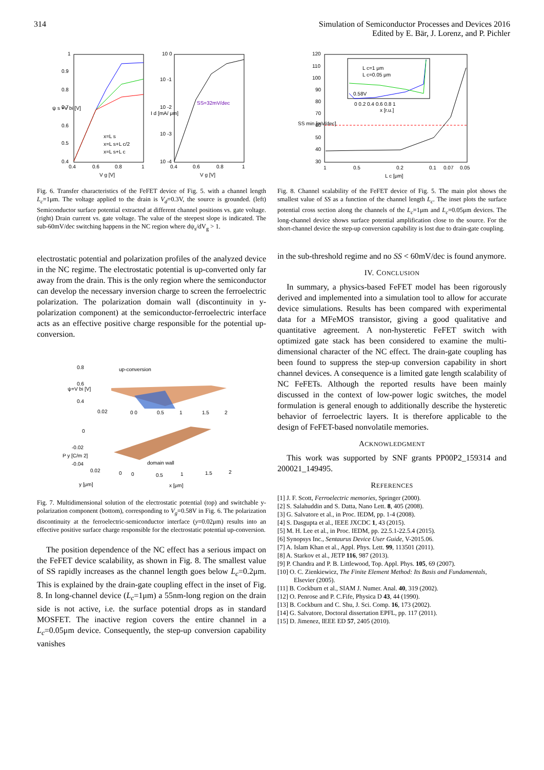314 Simulation of Semiconductor Processes and Devices 2016
Edited by E. Bär, J. Lorenz, and P. Pichler
1
0.9
0.8
0.7
0.6
0.5
0.4
0.4
0.6
0.8
1
V g [V]
ψ s +V bi [V]
x=L s
x=L s+L c/2
x=L s+L c
10 0
10 -1
10 -2
10 -3
10 -4
SS=32mV/dec
0.4
0.6
0.8
1
V g [V]
I d [mA/ μm]
Fig. 6. Transfer characteristics of the FeFET device of Fig. 5. with a channel length L<sub>c</sub>=1μm. The voltage applied to the drain is V<sub>d</sub>=0.3V, the source is grounded. (left) Semiconductor surface potential extracted at different channel positions vs. gate voltage. (right) Drain current vs. gate voltage. The value of the steepest slope is indicated. The sub-60mV/dec switching happens in the NC region where dψ<sub>s</sub>/dV<sub>g</sub> > 1.
electrostatic potential and polarization profiles of the analyzed device in the NC regime. The electrostatic potential is up-converted only far away from the drain. This is the only region where the semiconductor can develop the necessary inversion charge to screen the ferroelectric polarization. The polarization domain wall (discontinuity in y-polarization component) at the semiconductor-ferroelectric interface acts as an effective positive charge responsible for the potential up-conversion.
0.8
0.6
0.4
up-conversion
0.02
0 0
0.5
1
1.5
2
ψ+V bi [V]
0
-0.02
-0.04
domain wall
0.02
0
0
0.5
1
1.5
2
y [μm]
x [μm]
P y [C/m 2]
Fig. 7. Multidimensional solution of the electrostatic potential (top) and switchable y-polarization component (bottom), corresponding to V<sub>g</sub>=0.58V in Fig. 6. The polarization discontinuity at the ferroelectric-semiconductor interface (y=0.02μm) results into an effective positive surface charge responsible for the electrostatic potential up-conversion.
The position dependence of the NC effect has a serious impact on the FeFET device scalability, as shown in Fig. 8. The smallest value of SS rapidly increases as the channel length goes below L<sub>c</sub>=0.2μm. This is explained by the drain-gate coupling effect in the inset of Fig. 8. In long-channel device (L<sub>c</sub>=1μm) a 55nm-long region on the drain side is not active, i.e. the surface potential drops as in standard MOSFET. The inactive region covers the entire channel in a L<sub>c</sub>=0.05μm device. Consequently, the step-up conversion capability vanishes
120
110
100
90
80
70
60
50
40
30
1
0.5
0.2
0.1
0.07
0.05
L c [μm]
SS min [mV/dec]
L c=1 μm
L c=0.05 μm
0.58V
0 0.2 0.4 0.6 0.8 1
x [r.u.]
Fig. 8. Channel scalability of the FeFET device of Fig. 5. The main plot shows the smallest value of SS as a function of the channel length L<sub>c</sub>. The inset plots the surface potential cross section along the channels of the L<sub>c</sub>=1μm and L<sub>c</sub>=0.05μm devices. The long-channel device shows surface potential amplification close to the source. For the short-channel device the step-up conversion capability is lost due to drain-gate coupling.
in the sub-threshold regime and no SS < 60mV/dec is found anymore.
IV. CONCLUSION
In summary, a physics-based FeFET model has been rigorously derived and implemented into a simulation tool to allow for accurate device simulations. Results has been compared with experimental data for a MFeMOS transistor, giving a good qualitative and quantitative agreement. A non-hysteretic FeFET switch with optimized gate stack has been considered to examine the multi-dimensional character of the NC effect. The drain-gate coupling has been found to suppress the step-up conversion capability in short channel devices. A consequence is a limited gate length scalability of NC FeFETs. Although the reported results have been mainly discussed in the context of low-power logic switches, the model formulation is general enough to additionally describe the hysteretic behavior of ferroelectric layers. It is therefore applicable to the design of FeFET-based nonvolatile memories.
ACKNOWLEDGMENT
This work was supported by SNF grants PP00P2_159314 and 200021_149495.
REFERENCES
[1] J. F. Scott, Ferroelectric memories, Springer (2000).
[2] S. Salahuddin and S. Datta, Nano Lett. 8, 405 (2008).
[3] G. Salvatore et al., in Proc. IEDM, pp. 1-4 (2008).
[4] S. Dasgupta et al., IEEE JXCDC 1, 43 (2015).
[5] M. H. Lee et al., in Proc. IEDM, pp. 22.5.1-22.5.4 (2015).
[6] Synopsys Inc., Sentaurus Device User Guide, V-2015.06.
[7] A. Islam Khan et al., Appl. Phys. Lett. 99, 113501 (2011).
[8] A. Starkov et al., JETP 116, 987 (2013).
[9] P. Chandra and P. B. Littlewood, Top. Appl. Phys. 105, 69 (2007).
[10] O. C. Zienkiewicz, The Finite Element Method: Its Basis and Fundamentals, Elsevier (2005).
[11] B. Cockburn et al., SIAM J. Numer. Anal. 40, 319 (2002).
[12] O. Penrose and P. C.Fife, Physica D 43, 44 (1990).
[13] B. Cockburn and C. Shu, J. Sci. Comp. 16, 173 (2002).
[14] G. Salvatore, Doctoral dissertation EPFL, pp. 117 (2011).
[15] D. Jimenez, IEEE ED 57, 2405 (2010).